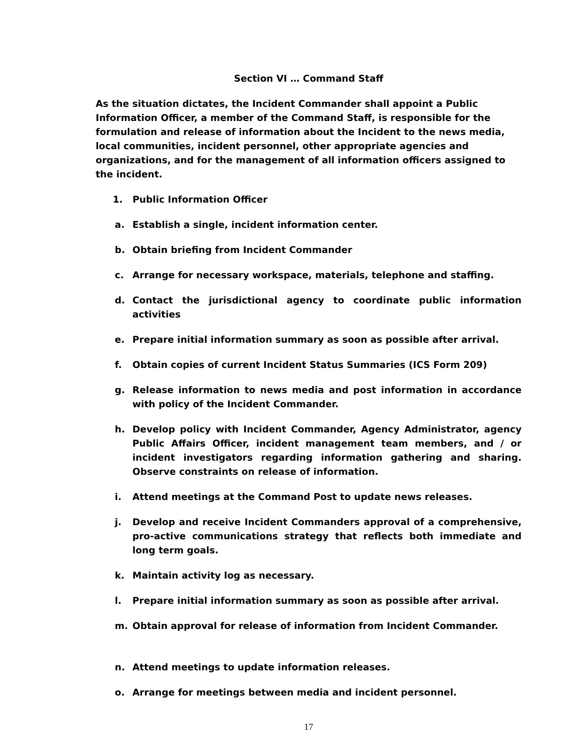Section VI … Command Staff
As the situation dictates, the Incident Commander shall appoint a Public Information Officer, a member of the Command Staff, is responsible for the formulation and release of information about the Incident to the news media, local communities, incident personnel, other appropriate agencies and organizations, and for the management of all information officers assigned to the incident.
1. Public Information Officer
a. Establish a single, incident information center.
b. Obtain briefing from Incident Commander
c. Arrange for necessary workspace, materials, telephone and staffing.
d. Contact the jurisdictional agency to coordinate public information activities
e. Prepare initial information summary as soon as possible after arrival.
f. Obtain copies of current Incident Status Summaries (ICS Form 209)
g. Release information to news media and post information in accordance with policy of the Incident Commander.
h. Develop policy with Incident Commander, Agency Administrator, agency Public Affairs Officer, incident management team members, and / or incident investigators regarding information gathering and sharing. Observe constraints on release of information.
i. Attend meetings at the Command Post to update news releases.
j. Develop and receive Incident Commanders approval of a comprehensive, pro-active communications strategy that reflects both immediate and long term goals.
k. Maintain activity log as necessary.
l. Prepare initial information summary as soon as possible after arrival.
m. Obtain approval for release of information from Incident Commander.
n. Attend meetings to update information releases.
o. Arrange for meetings between media and incident personnel.
17